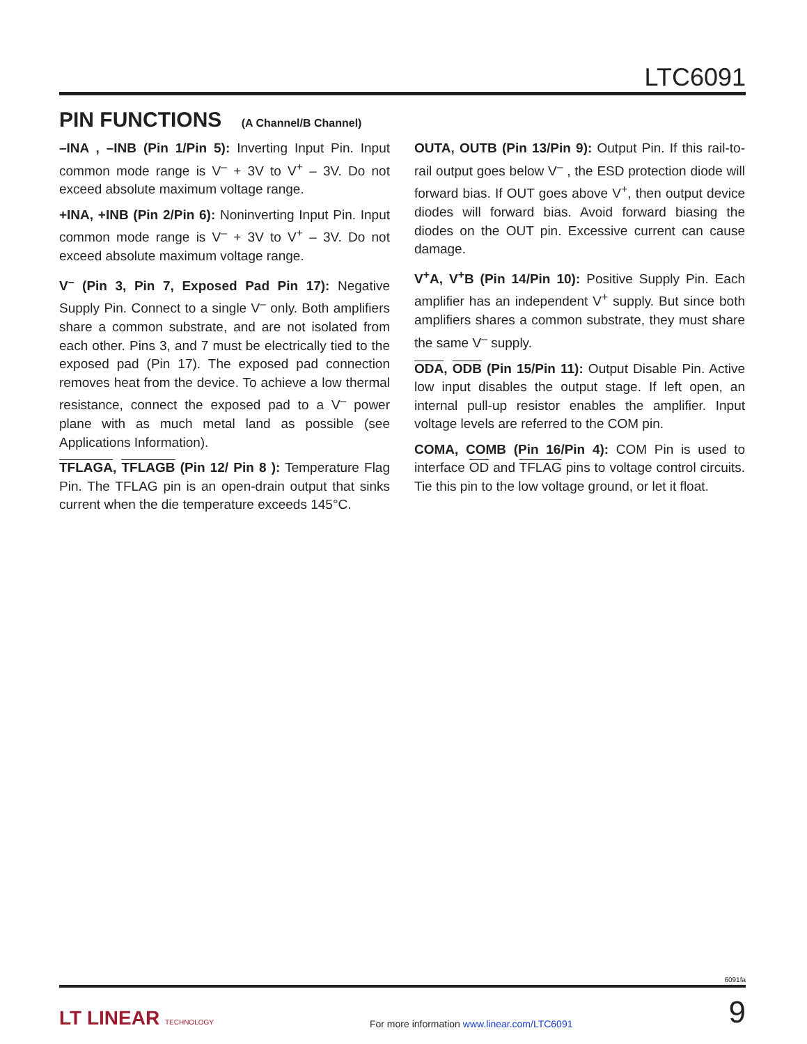LTC6091
PIN FUNCTIONS (A Channel/B Channel)
–INA , –INB (Pin 1/Pin 5): Inverting Input Pin. Input common mode range is V<sup>–</sup> + 3V to V<sup>+</sup> – 3V. Do not exceed absolute maximum voltage range.
+INA, +INB (Pin 2/Pin 6): Noninverting Input Pin. Input common mode range is V<sup>–</sup> + 3V to V<sup>+</sup> – 3V. Do not exceed absolute maximum voltage range.
V<sup>–</sup> (Pin 3, Pin 7, Exposed Pad Pin 17): Negative Supply Pin. Connect to a single V<sup>–</sup> only. Both amplifiers share a common substrate, and are not isolated from each other. Pins 3, and 7 must be electrically tied to the exposed pad (Pin 17). The exposed pad connection removes heat from the device. To achieve a low thermal resistance, connect the exposed pad to a V<sup>–</sup> power plane with as much metal land as possible (see Applications Information).
TFLAGA, TFLAGB (Pin 12/ Pin 8 ): Temperature Flag Pin. The TFLAG pin is an open-drain output that sinks current when the die temperature exceeds 145°C.
OUTA, OUTB (Pin 13/Pin 9): Output Pin. If this rail-to-rail output goes below V<sup>–</sup> , the ESD protection diode will forward bias. If OUT goes above V<sup>+</sup>, then output device diodes will forward bias. Avoid forward biasing the diodes on the OUT pin. Excessive current can cause damage.
V<sup>+</sup>A, V<sup>+</sup>B (Pin 14/Pin 10): Positive Supply Pin. Each amplifier has an independent V<sup>+</sup> supply. But since both amplifiers shares a common substrate, they must share the same V<sup>–</sup> supply.
ODA, ODB (Pin 15/Pin 11): Output Disable Pin. Active low input disables the output stage. If left open, an internal pull-up resistor enables the amplifier. Input voltage levels are referred to the COM pin.
COMA, COMB (Pin 16/Pin 4): COM Pin is used to interface OD and TFLAG pins to voltage control circuits. Tie this pin to the low voltage ground, or let it float.
6091fa
LT LINEAR TECHNOLOGY
For more information www.linear.com/LTC6091
9